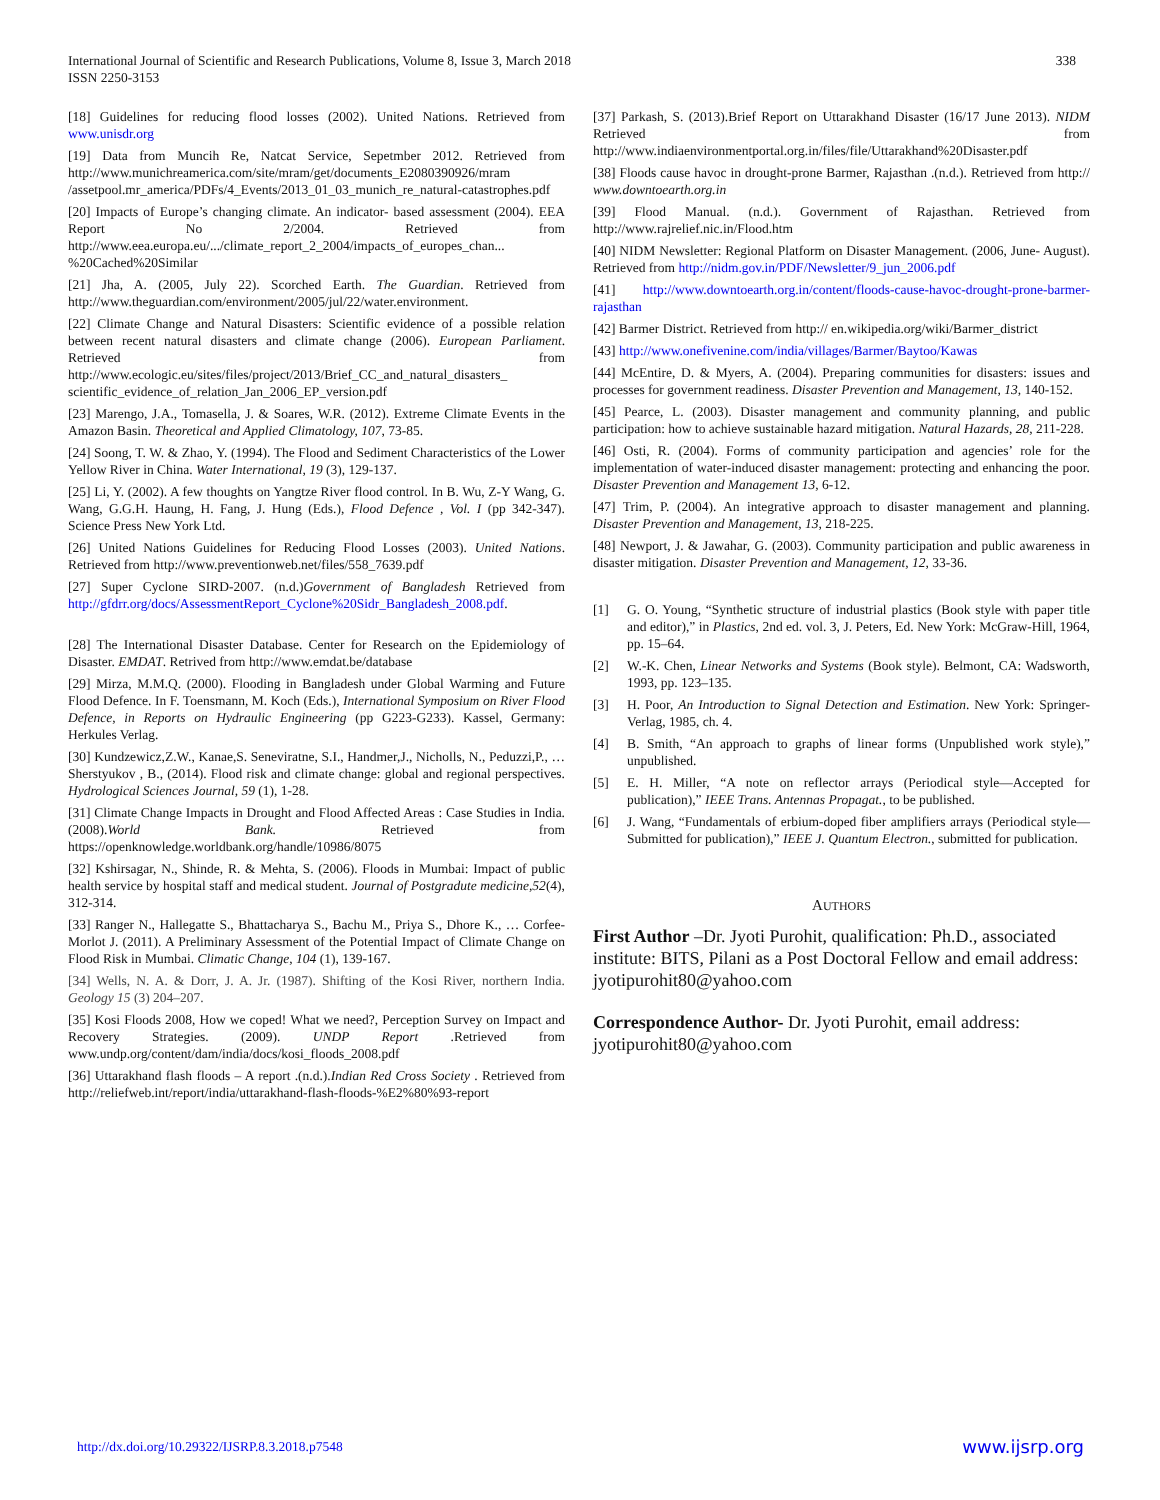International Journal of Scientific and Research Publications, Volume 8, Issue 3, March 2018
ISSN 2250-3153
338
[18] Guidelines for reducing flood losses (2002). United Nations. Retrieved from www.unisdr.org
[19] Data from Muncih Re, Natcat Service, Sepetmber 2012. Retrieved from http://www.munichreamerica.com/site/mram/get/documents_E2080390926/mram /assetpool.mr_america/PDFs/4_Events/2013_01_03_munich_re_natural-catastrophes.pdf
[20] Impacts of Europe’s changing climate. An indicator- based assessment (2004). EEA Report No 2/2004. Retrieved from http://www.eea.europa.eu/.../climate_report_2_2004/impacts_of_europes_chan... %20Cached%20Similar
[21] Jha, A. (2005, July 22). Scorched Earth. The Guardian. Retrieved from http://www.theguardian.com/environment/2005/jul/22/water.environment.
[22] Climate Change and Natural Disasters: Scientific evidence of a possible relation between recent natural disasters and climate change (2006). European Parliament. Retrieved from http://www.ecologic.eu/sites/files/project/2013/Brief_CC_and_natural_disasters_ scientific_evidence_of_relation_Jan_2006_EP_version.pdf
[23] Marengo, J.A., Tomasella, J. & Soares, W.R. (2012). Extreme Climate Events in the Amazon Basin. Theoretical and Applied Climatology, 107, 73-85.
[24] Soong, T. W. & Zhao, Y. (1994). The Flood and Sediment Characteristics of the Lower Yellow River in China. Water International, 19 (3), 129-137.
[25] Li, Y. (2002). A few thoughts on Yangtze River flood control. In B. Wu, Z-Y Wang, G. Wang, G.G.H. Haung, H. Fang, J. Hung (Eds.), Flood Defence , Vol. I (pp 342-347). Science Press New York Ltd.
[26] United Nations Guidelines for Reducing Flood Losses (2003). United Nations. Retrieved from http://www.preventionweb.net/files/558_7639.pdf
[27] Super Cyclone SIRD-2007. (n.d.)Government of Bangladesh Retrieved from http://gfdrr.org/docs/AssessmentReport_Cyclone%20Sidr_Bangladesh_2008.pdf.
[28] The International Disaster Database. Center for Research on the Epidemiology of Disaster. EMDAT. Retrived from http://www.emdat.be/database
[29] Mirza, M.M.Q. (2000). Flooding in Bangladesh under Global Warming and Future Flood Defence. In F. Toensmann, M. Koch (Eds.), International Symposium on River Flood Defence, in Reports on Hydraulic Engineering (pp G223-G233). Kassel, Germany: Herkules Verlag.
[30] Kundzewicz,Z.W., Kanae,S. Seneviratne, S.I., Handmer,J., Nicholls, N., Peduzzi,P., … Sherstyukov , B., (2014). Flood risk and climate change: global and regional perspectives. Hydrological Sciences Journal, 59 (1), 1-28.
[31] Climate Change Impacts in Drought and Flood Affected Areas : Case Studies in India.(2008).World Bank. Retrieved from https://openknowledge.worldbank.org/handle/10986/8075
[32] Kshirsagar, N., Shinde, R. & Mehta, S. (2006). Floods in Mumbai: Impact of public health service by hospital staff and medical student. Journal of Postgradute medicine,52(4), 312-314.
[33] Ranger N., Hallegatte S., Bhattacharya S., Bachu M., Priya S., Dhore K., … Corfee-Morlot J. (2011). A Preliminary Assessment of the Potential Impact of Climate Change on Flood Risk in Mumbai. Climatic Change, 104 (1), 139-167.
[34] Wells, N. A. & Dorr, J. A. Jr. (1987). Shifting of the Kosi River, northern India. Geology 15 (3) 204–207.
[35] Kosi Floods 2008, How we coped! What we need?, Perception Survey on Impact and Recovery Strategies. (2009). UNDP Report .Retrieved from www.undp.org/content/dam/india/docs/kosi_floods_2008.pdf
[36] Uttarakhand flash floods – A report .(n.d.).Indian Red Cross Society . Retrieved from http://reliefweb.int/report/india/uttarakhand-flash-floods-%E2%80%93-report
[37] Parkash, S. (2013).Brief Report on Uttarakhand Disaster (16/17 June 2013). NIDM Retrieved from http://www.indiaenvironmentportal.org.in/files/file/Uttarakhand%20Disaster.pdf
[38] Floods cause havoc in drought-prone Barmer, Rajasthan .(n.d.). Retrieved from http:// www.downtoearth.org.in
[39] Flood Manual. (n.d.). Government of Rajasthan. Retrieved from http://www.rajrelief.nic.in/Flood.htm
[40] NIDM Newsletter: Regional Platform on Disaster Management. (2006, June- August). Retrieved from http://nidm.gov.in/PDF/Newsletter/9_jun_2006.pdf
[41] http://www.downtoearth.org.in/content/floods-cause-havoc-drought-prone-barmer-rajasthan
[42] Barmer District. Retrieved from http:// en.wikipedia.org/wiki/Barmer_district
[43] http://www.onefivenine.com/india/villages/Barmer/Baytoo/Kawas
[44] McEntire, D. & Myers, A. (2004). Preparing communities for disasters: issues and processes for government readiness. Disaster Prevention and Management, 13, 140-152.
[45] Pearce, L. (2003). Disaster management and community planning, and public participation: how to achieve sustainable hazard mitigation. Natural Hazards, 28, 211-228.
[46] Osti, R. (2004). Forms of community participation and agencies’ role for the implementation of water-induced disaster management: protecting and enhancing the poor. Disaster Prevention and Management 13, 6-12.
[47] Trim, P. (2004). An integrative approach to disaster management and planning. Disaster Prevention and Management, 13, 218-225.
[48] Newport, J. & Jawahar, G. (2003). Community participation and public awareness in disaster mitigation. Disaster Prevention and Management, 12, 33-36.
[1] G. O. Young, “Synthetic structure of industrial plastics (Book style with paper title and editor),” in Plastics, 2nd ed. vol. 3, J. Peters, Ed. New York: McGraw-Hill, 1964, pp. 15–64.
[2] W.-K. Chen, Linear Networks and Systems (Book style). Belmont, CA: Wadsworth, 1993, pp. 123–135.
[3] H. Poor, An Introduction to Signal Detection and Estimation. New York: Springer-Verlag, 1985, ch. 4.
[4] B. Smith, “An approach to graphs of linear forms (Unpublished work style),” unpublished.
[5] E. H. Miller, “A note on reflector arrays (Periodical style—Accepted for publication),” IEEE Trans. Antennas Propagat., to be published.
[6] J. Wang, “Fundamentals of erbium-doped fiber amplifiers arrays (Periodical style—Submitted for publication),” IEEE J. Quantum Electron., submitted for publication.
AUTHORS
First Author –Dr. Jyoti Purohit, qualification: Ph.D., associated institute: BITS, Pilani as a Post Doctoral Fellow and email address: jyotipurohit80@yahoo.com
Correspondence Author- Dr. Jyoti Purohit, email address: jyotipurohit80@yahoo.com
http://dx.doi.org/10.29322/IJSRP.8.3.2018.p7548 www.ijsrp.org